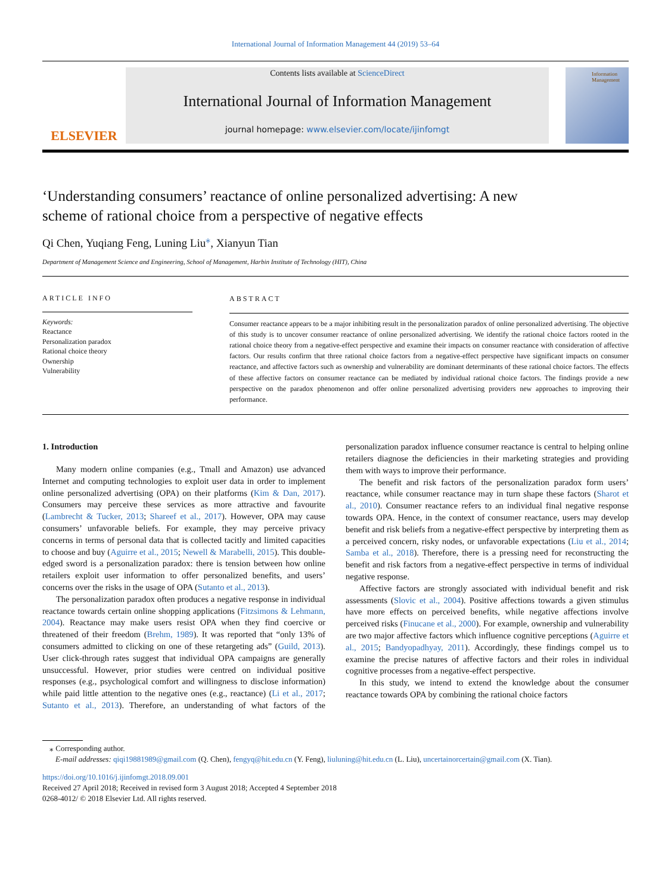International Journal of Information Management 44 (2019) 53–64
ELSEVIER
Contents lists available at ScienceDirect
International Journal of Information Management
journal homepage: www.elsevier.com/locate/ijinfomgt
Information Management
‘Understanding consumers’ reactance of online personalized advertising: A new scheme of rational choice from a perspective of negative effects
Qi Chen, Yuqiang Feng, Luning Liu<sup>⁎</sup>, Xianyun Tian
Department of Management Science and Engineering, School of Management, Harbin Institute of Technology (HIT), China
ARTICLE INFO
Keywords:
Reactance
Personalization paradox
Rational choice theory
Ownership
Vulnerability
ABSTRACT
Consumer reactance appears to be a major inhibiting result in the personalization paradox of online personalized advertising. The objective of this study is to uncover consumer reactance of online personalized advertising. We identify the rational choice factors rooted in the rational choice theory from a negative-effect perspective and examine their impacts on consumer reactance with consideration of affective factors. Our results confirm that three rational choice factors from a negative-effect perspective have significant impacts on consumer reactance, and affective factors such as ownership and vulnerability are dominant determinants of these rational choice factors. The effects of these affective factors on consumer reactance can be mediated by individual rational choice factors. The findings provide a new perspective on the paradox phenomenon and offer online personalized advertising providers new approaches to improving their performance.
1. Introduction
Many modern online companies (e.g., Tmall and Amazon) use advanced Internet and computing technologies to exploit user data in order to implement online personalized advertising (OPA) on their platforms (Kim & Dan, 2017). Consumers may perceive these services as more attractive and favourite (Lambrecht & Tucker, 2013; Shareef et al., 2017). However, OPA may cause consumers’ unfavorable beliefs. For example, they may perceive privacy concerns in terms of personal data that is collected tacitly and limited capacities to choose and buy (Aguirre et al., 2015; Newell & Marabelli, 2015). This double-edged sword is a personalization paradox: there is tension between how online retailers exploit user information to offer personalized benefits, and users’ concerns over the risks in the usage of OPA (Sutanto et al., 2013).
The personalization paradox often produces a negative response in individual reactance towards certain online shopping applications (Fitzsimons & Lehmann, 2004). Reactance may make users resist OPA when they find coercive or threatened of their freedom (Brehm, 1989). It was reported that “only 13% of consumers admitted to clicking on one of these retargeting ads” (Guild, 2013). User click-through rates suggest that individual OPA campaigns are generally unsuccessful. However, prior studies were centred on individual positive responses (e.g., psychological comfort and willingness to disclose information) while paid little attention to the negative ones (e.g., reactance) (Li et al., 2017; Sutanto et al., 2013). Therefore, an understanding of what factors of the personalization paradox influence consumer reactance is central to helping online retailers diagnose the deficiencies in their marketing strategies and providing them with ways to improve their performance.
The benefit and risk factors of the personalization paradox form users’ reactance, while consumer reactance may in turn shape these factors (Sharot et al., 2010). Consumer reactance refers to an individual final negative response towards OPA. Hence, in the context of consumer reactance, users may develop benefit and risk beliefs from a negative-effect perspective by interpreting them as a perceived concern, risky nodes, or unfavorable expectations (Liu et al., 2014; Samba et al., 2018). Therefore, there is a pressing need for reconstructing the benefit and risk factors from a negative-effect perspective in terms of individual negative response.
Affective factors are strongly associated with individual benefit and risk assessments (Slovic et al., 2004). Positive affections towards a given stimulus have more effects on perceived benefits, while negative affections involve perceived risks (Finucane et al., 2000). For example, ownership and vulnerability are two major affective factors which influence cognitive perceptions (Aguirre et al., 2015; Bandyopadhyay, 2011). Accordingly, these findings compel us to examine the precise natures of affective factors and their roles in individual cognitive processes from a negative-effect perspective.
In this study, we intend to extend the knowledge about the consumer reactance towards OPA by combining the rational choice factors
⁎ Corresponding author.
E-mail addresses: qiqi19881989@gmail.com (Q. Chen), fengyq@hit.edu.cn (Y. Feng), liuluning@hit.edu.cn (L. Liu), uncertainorcertain@gmail.com (X. Tian).
https://doi.org/10.1016/j.ijinfomgt.2018.09.001
Received 27 April 2018; Received in revised form 3 August 2018; Accepted 4 September 2018
0268-4012/ © 2018 Elsevier Ltd. All rights reserved.